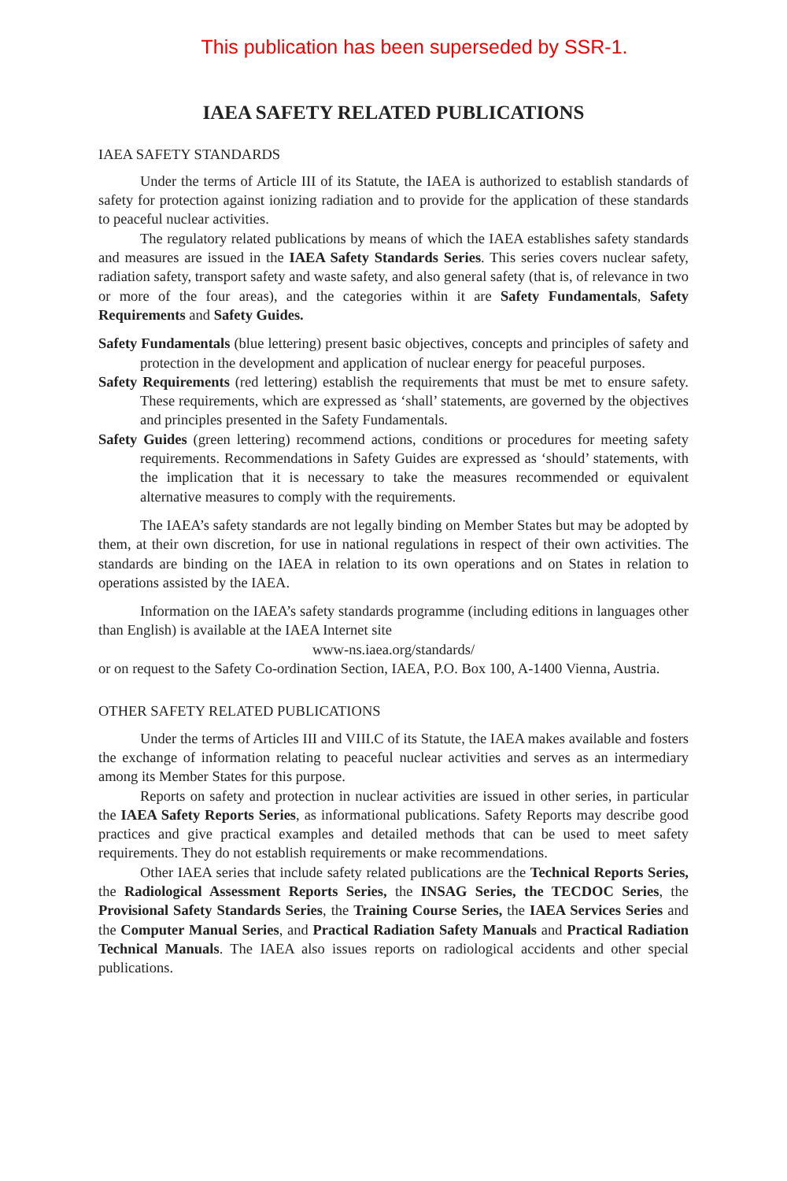This publication has been superseded by SSR-1.
IAEA SAFETY RELATED PUBLICATIONS
IAEA SAFETY STANDARDS
Under the terms of Article III of its Statute, the IAEA is authorized to establish standards of safety for protection against ionizing radiation and to provide for the application of these standards to peaceful nuclear activities.
The regulatory related publications by means of which the IAEA establishes safety standards and measures are issued in the IAEA Safety Standards Series. This series covers nuclear safety, radiation safety, transport safety and waste safety, and also general safety (that is, of relevance in two or more of the four areas), and the categories within it are Safety Fundamentals, Safety Requirements and Safety Guides.
Safety Fundamentals (blue lettering) present basic objectives, concepts and principles of safety and protection in the development and application of nuclear energy for peaceful purposes.
Safety Requirements (red lettering) establish the requirements that must be met to ensure safety. These requirements, which are expressed as ‘shall’ statements, are governed by the objectives and principles presented in the Safety Fundamentals.
Safety Guides (green lettering) recommend actions, conditions or procedures for meeting safety requirements. Recommendations in Safety Guides are expressed as ‘should’ statements, with the implication that it is necessary to take the measures recommended or equivalent alternative measures to comply with the requirements.
The IAEA’s safety standards are not legally binding on Member States but may be adopted by them, at their own discretion, for use in national regulations in respect of their own activities. The standards are binding on the IAEA in relation to its own operations and on States in relation to operations assisted by the IAEA.
Information on the IAEA’s safety standards programme (including editions in languages other than English) is available at the IAEA Internet site
www-ns.iaea.org/standards/
or on request to the Safety Co-ordination Section, IAEA, P.O. Box 100, A-1400 Vienna, Austria.
OTHER SAFETY RELATED PUBLICATIONS
Under the terms of Articles III and VIII.C of its Statute, the IAEA makes available and fosters the exchange of information relating to peaceful nuclear activities and serves as an intermediary among its Member States for this purpose.
Reports on safety and protection in nuclear activities are issued in other series, in particular the IAEA Safety Reports Series, as informational publications. Safety Reports may describe good practices and give practical examples and detailed methods that can be used to meet safety requirements. They do not establish requirements or make recommendations.
Other IAEA series that include safety related publications are the Technical Reports Series, the Radiological Assessment Reports Series, the INSAG Series, the TECDOC Series, the Provisional Safety Standards Series, the Training Course Series, the IAEA Services Series and the Computer Manual Series, and Practical Radiation Safety Manuals and Practical Radiation Technical Manuals. The IAEA also issues reports on radiological accidents and other special publications.